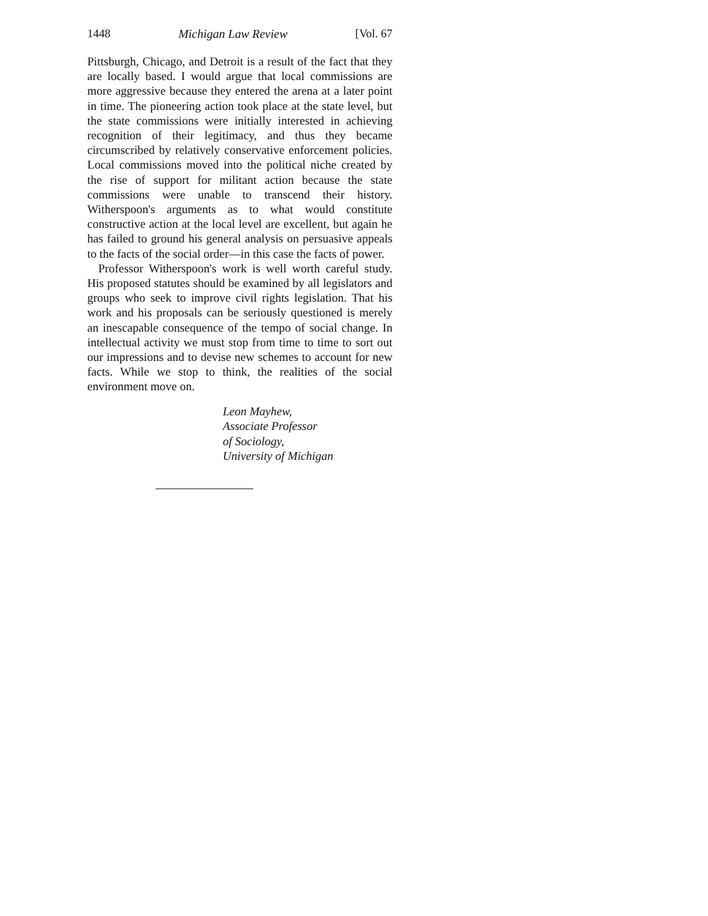1448 Michigan Law Review [Vol. 67
Pittsburgh, Chicago, and Detroit is a result of the fact that they are locally based. I would argue that local commissions are more aggressive because they entered the arena at a later point in time. The pioneering action took place at the state level, but the state commissions were initially interested in achieving recognition of their legitimacy, and thus they became circumscribed by relatively conservative enforcement policies. Local commissions moved into the political niche created by the rise of support for militant action because the state commissions were unable to transcend their history. Witherspoon's arguments as to what would constitute constructive action at the local level are excellent, but again he has failed to ground his general analysis on persuasive appeals to the facts of the social order—in this case the facts of power.
Professor Witherspoon's work is well worth careful study. His proposed statutes should be examined by all legislators and groups who seek to improve civil rights legislation. That his work and his proposals can be seriously questioned is merely an inescapable consequence of the tempo of social change. In intellectual activity we must stop from time to time to sort out our impressions and to devise new schemes to account for new facts. While we stop to think, the realities of the social environment move on.
Leon Mayhew,
Associate Professor
of Sociology,
University of Michigan